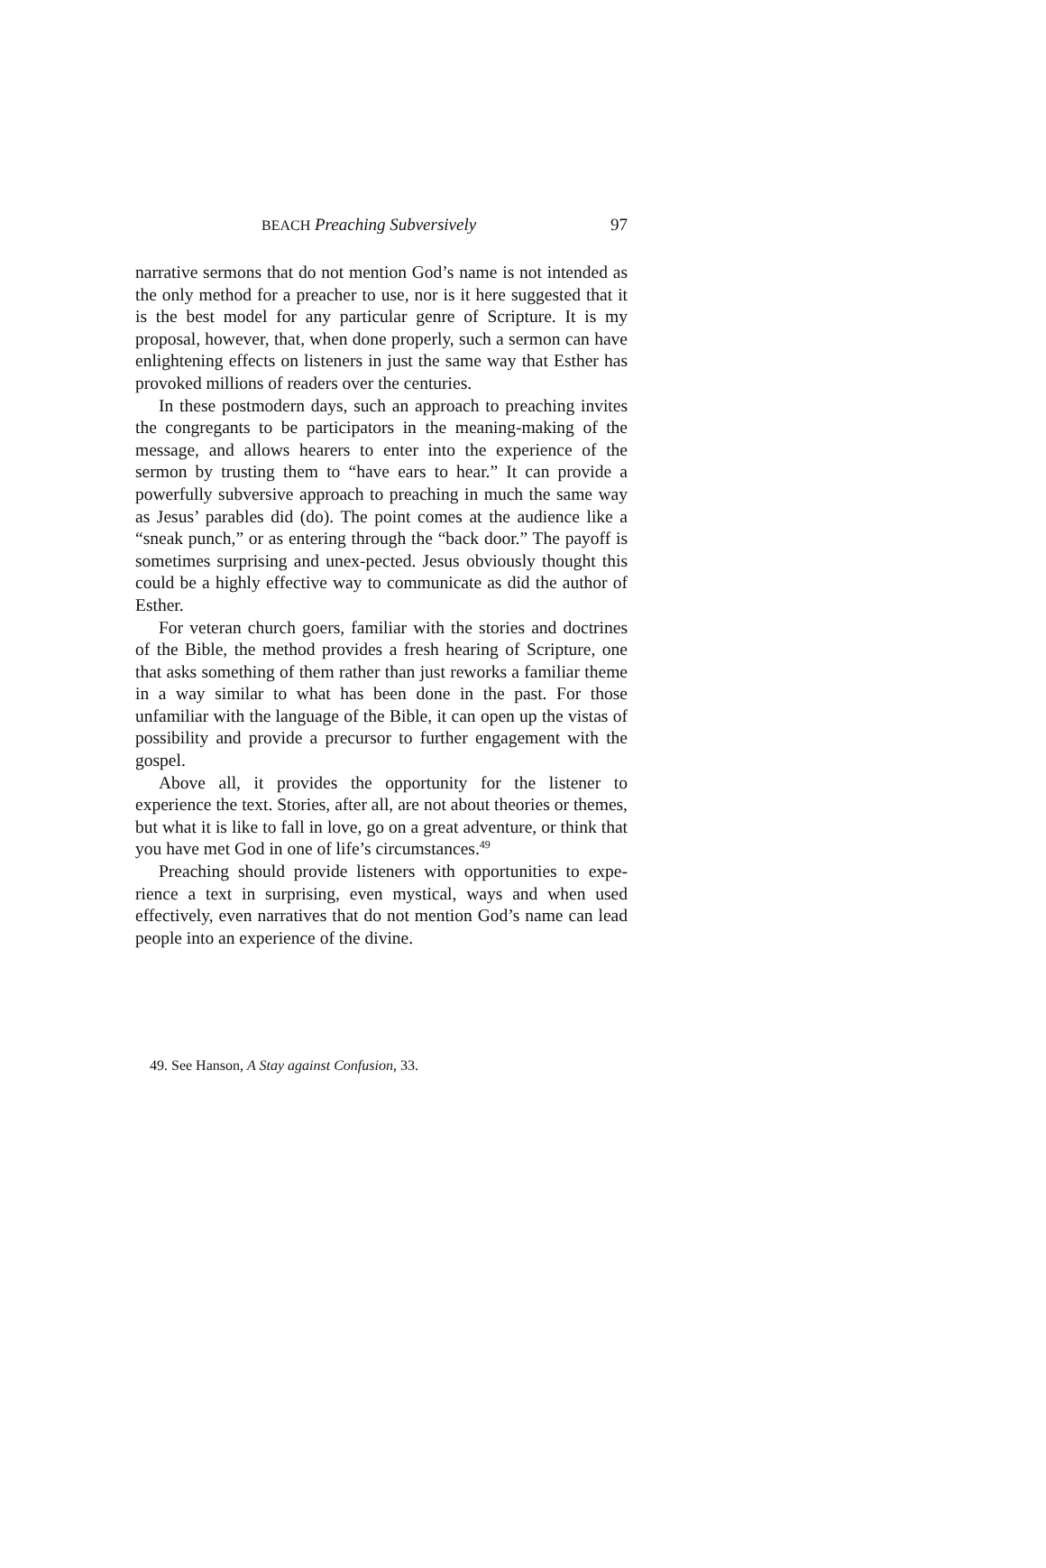BEACH Preaching Subversively 97
narrative sermons that do not mention God’s name is not intended as the only method for a preacher to use, nor is it here suggested that it is the best model for any particular genre of Scripture. It is my proposal, however, that, when done properly, such a sermon can have enlightening effects on listeners in just the same way that Esther has provoked millions of readers over the centuries.
In these postmodern days, such an approach to preaching invites the congregants to be participators in the meaning-making of the message, and allows hearers to enter into the experience of the sermon by trusting them to “have ears to hear.” It can provide a powerfully subversive approach to preaching in much the same way as Jesus’ parables did (do). The point comes at the audience like a “sneak punch,” or as entering through the “back door.” The payoff is sometimes surprising and unex-pected. Jesus obviously thought this could be a highly effective way to communicate as did the author of Esther.
For veteran church goers, familiar with the stories and doctrines of the Bible, the method provides a fresh hearing of Scripture, one that asks something of them rather than just reworks a familiar theme in a way similar to what has been done in the past. For those unfamiliar with the language of the Bible, it can open up the vistas of possibility and provide a precursor to further engagement with the gospel.
Above all, it provides the opportunity for the listener to experience the text. Stories, after all, are not about theories or themes, but what it is like to fall in love, go on a great adventure, or think that you have met God in one of life’s circumstances.<sup>49</sup>
Preaching should provide listeners with opportunities to expe-rience a text in surprising, even mystical, ways and when used effectively, even narratives that do not mention God’s name can lead people into an experience of the divine.
49. See Hanson, A Stay against Confusion, 33.